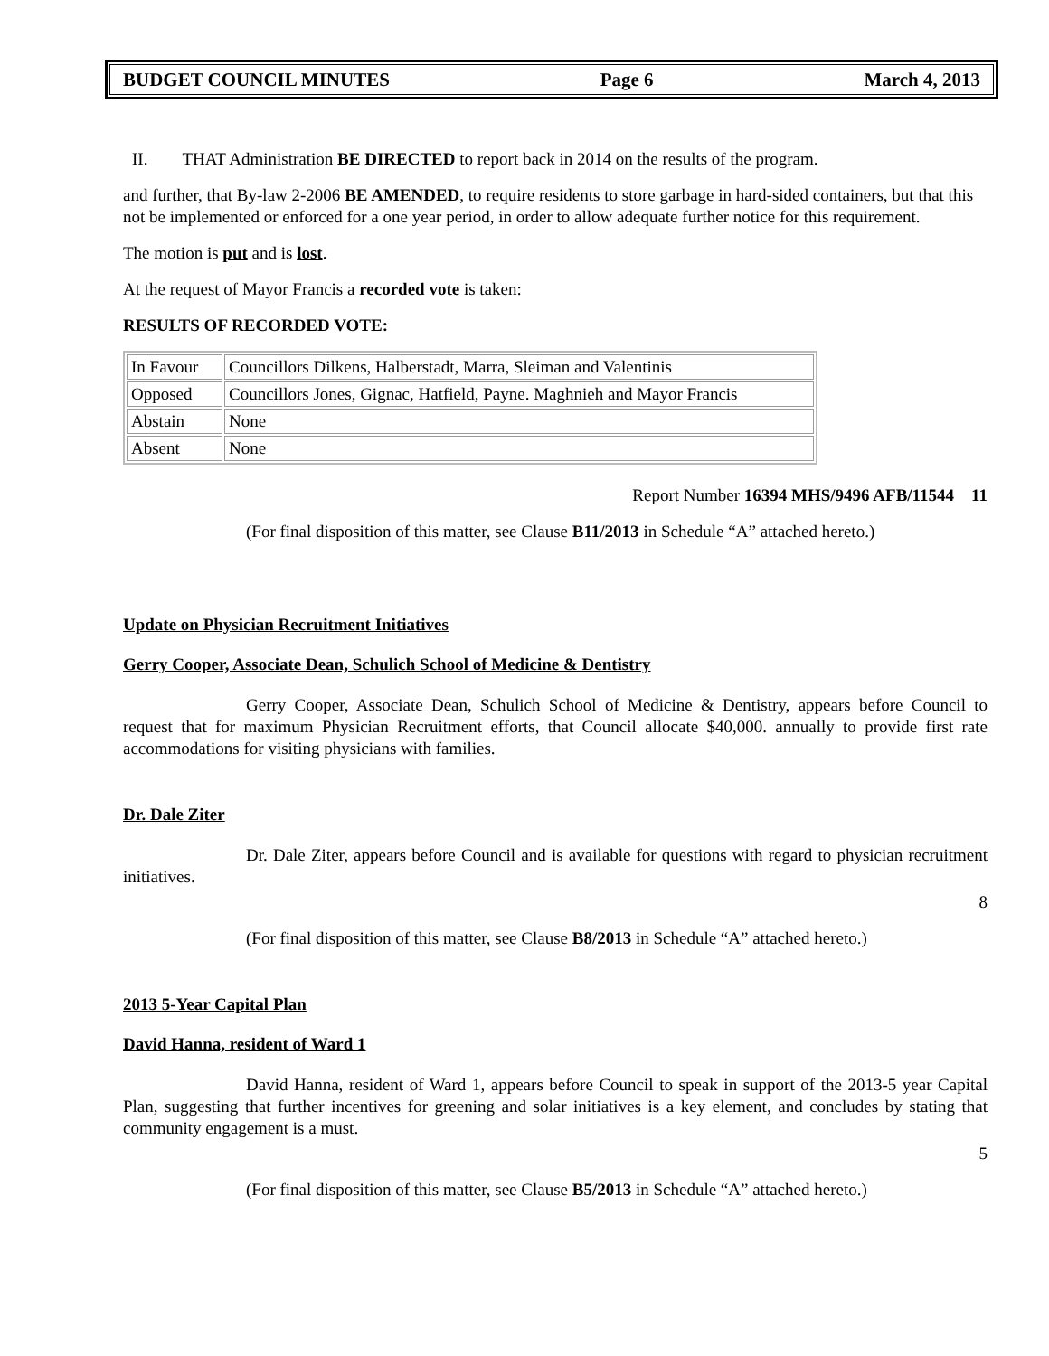BUDGET COUNCIL MINUTES Page 6 March 4, 2013
II. THAT Administration BE DIRECTED to report back in 2014 on the results of the program.
and further, that By-law 2-2006 BE AMENDED, to require residents to store garbage in hard-sided containers, but that this not be implemented or enforced for a one year period, in order to allow adequate further notice for this requirement.
The motion is put and is lost.
At the request of Mayor Francis a recorded vote is taken:
RESULTS OF RECORDED VOTE:
| In Favour | Councillors Dilkens, Halberstadt, Marra, Sleiman and Valentinis |
| Opposed | Councillors Jones, Gignac, Hatfield, Payne. Maghnieh and Mayor Francis |
| Abstain | None |
| Absent | None |
Report Number 16394 MHS/9496 AFB/11544 11
(For final disposition of this matter, see Clause B11/2013 in Schedule “A” attached hereto.)
Update on Physician Recruitment Initiatives
Gerry Cooper, Associate Dean, Schulich School of Medicine & Dentistry
Gerry Cooper, Associate Dean, Schulich School of Medicine & Dentistry, appears before Council to request that for maximum Physician Recruitment efforts, that Council allocate $40,000. annually to provide first rate accommodations for visiting physicians with families.
Dr. Dale Ziter
Dr. Dale Ziter, appears before Council and is available for questions with regard to physician recruitment initiatives.
8
(For final disposition of this matter, see Clause B8/2013 in Schedule “A” attached hereto.)
2013 5-Year Capital Plan
David Hanna, resident of Ward 1
David Hanna, resident of Ward 1, appears before Council to speak in support of the 2013-5 year Capital Plan, suggesting that further incentives for greening and solar initiatives is a key element, and concludes by stating that community engagement is a must.
5
(For final disposition of this matter, see Clause B5/2013 in Schedule “A” attached hereto.)